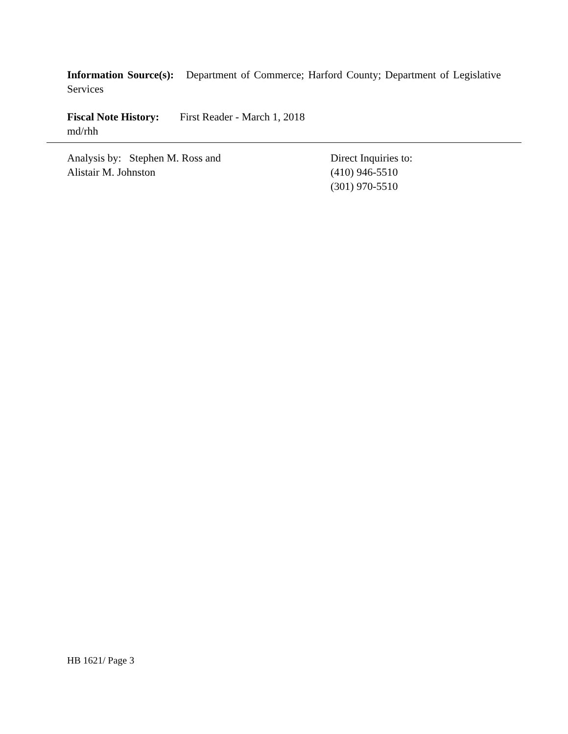Information Source(s): Department of Commerce; Harford County; Department of Legislative Services
Fiscal Note History: First Reader - March 1, 2018
md/rhh
Analysis by: Stephen M. Ross and
Alistair M. Johnston
Direct Inquiries to:
(410) 946-5510
(301) 970-5510
HB 1621/ Page 3